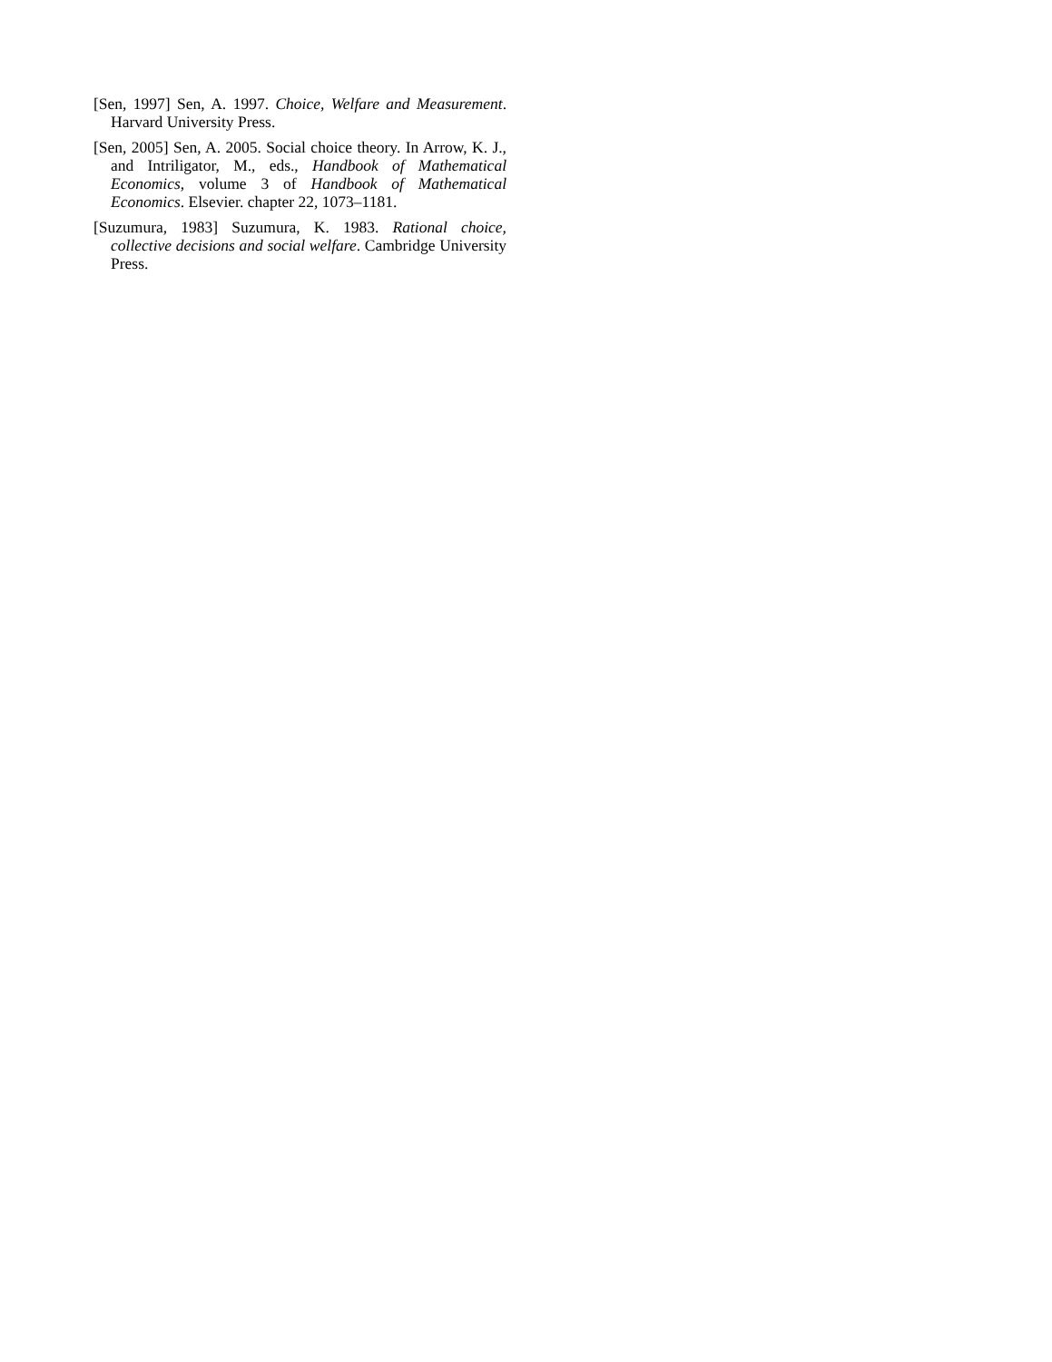[Sen, 1997] Sen, A. 1997. Choice, Welfare and Measurement. Harvard University Press.
[Sen, 2005] Sen, A. 2005. Social choice theory. In Arrow, K. J., and Intriligator, M., eds., Handbook of Mathematical Economics, volume 3 of Handbook of Mathematical Economics. Elsevier. chapter 22, 1073–1181.
[Suzumura, 1983] Suzumura, K. 1983. Rational choice, collective decisions and social welfare. Cambridge University Press.